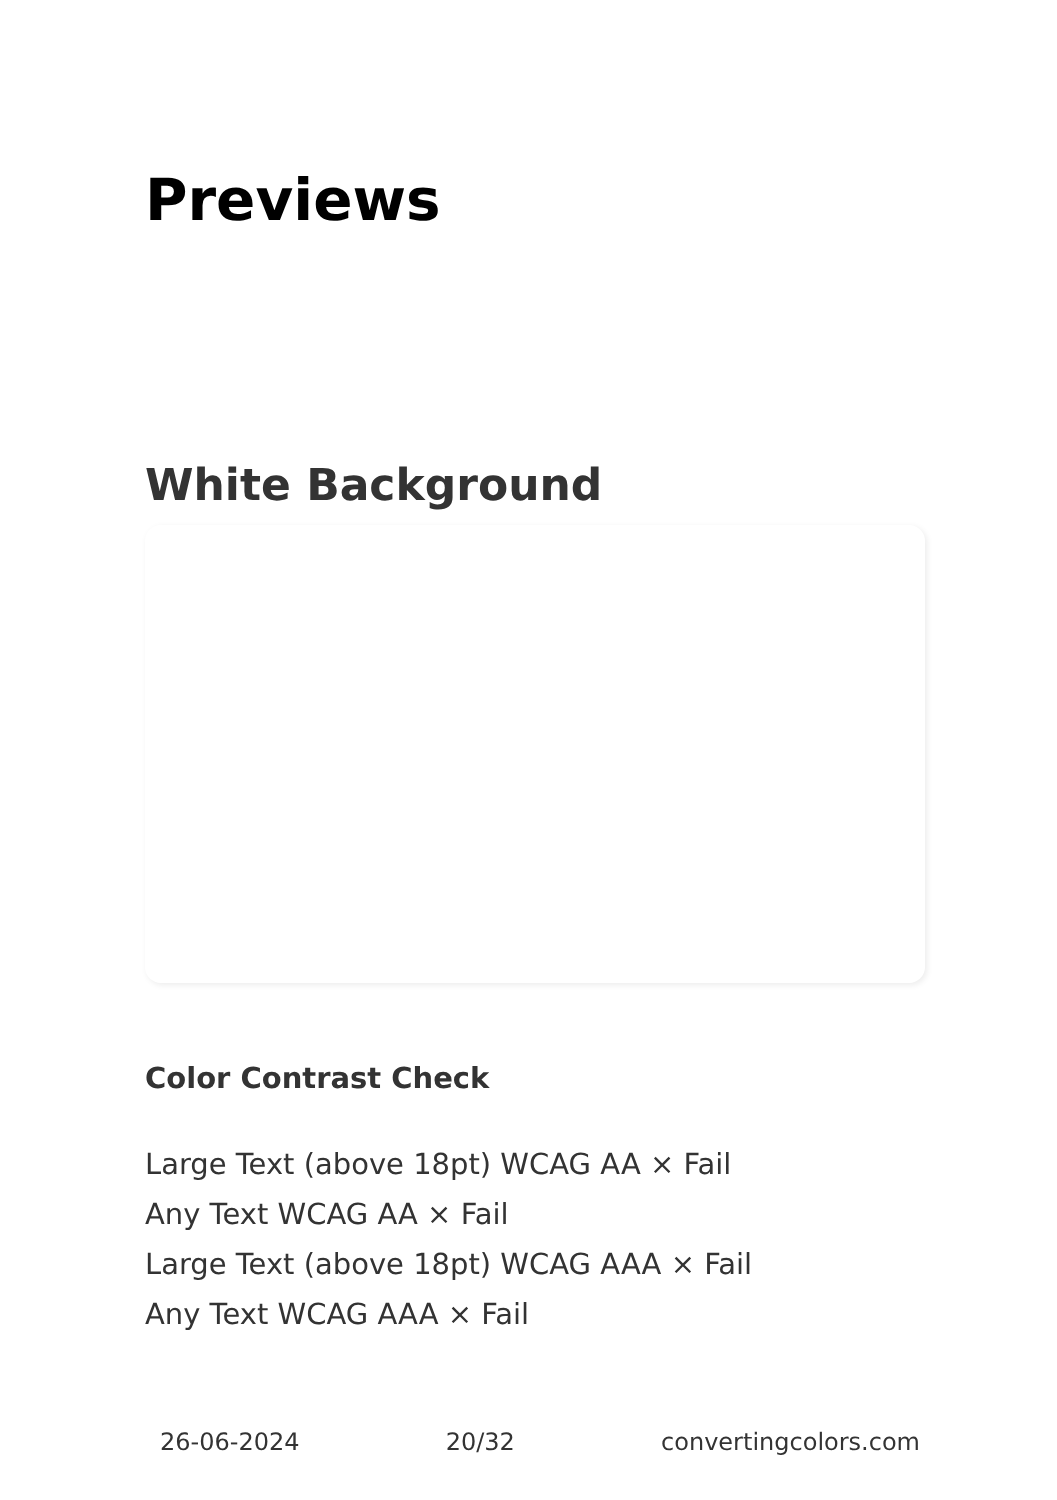Previews
White Background
Color Contrast Check
Large Text (above 18pt) WCAG AA × Fail
Any Text WCAG AA × Fail
Large Text (above 18pt) WCAG AAA × Fail
Any Text WCAG AAA × Fail
26-06-2024 20/32 convertingcolors.com